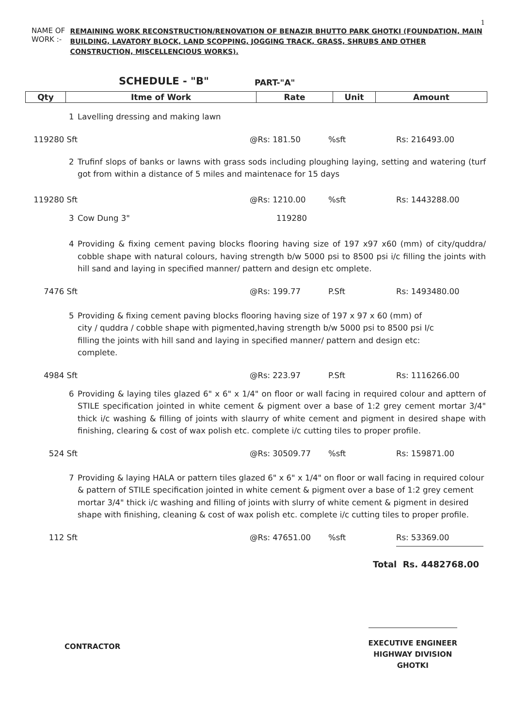1
NAME OF WORK :-
REMAINING WORK RECONSTRUCTION/RENOVATION OF BENAZIR BHUTTO PARK GHOTKI (FOUNDATION, MAIN BUILDING, LAVATORY BLOCK, LAND SCOPPING, JOGGING TRACK, GRASS, SHRUBS AND OTHER CONSTRUCTION, MISCELLENCIOUS WORKS).
SCHEDULE - "B" PART-"A"
| Qty | Itme of Work | Rate | Unit | Amount |
| --- | --- | --- | --- | --- |
1 Lavelling dressing and making lawn
119280 Sft @Rs: 181.50%sft Rs: 216493.00
2 Trufinf slops of banks or lawns with grass sods including ploughing laying, setting and watering (turf got from within a distance of 5 miles and maintenace for 15 days
119280 Sft @Rs: 1210.00%sft Rs: 1443288.00
3 Cow Dung 3" 119280
4 Providing & fixing cement paving blocks flooring having size of 197 x97 x60 (mm) of city/quddra/ cobble shape with natural colours, having strength b/w 5000 psi to 8500 psi i/c filling the joints with hill sand and laying in specified manner/ pattern and design etc omplete.
7476 Sft @Rs: 199.77 P.Sft Rs: 1493480.00
5 Providing & fixing cement paving blocks flooring having size of 197 x 97 x 60 (mm) of
city / quddra / cobble shape with pigmented,having strength b/w 5000 psi to 8500 psi I/c
filling the joints with hill sand and laying in specified manner/ pattern and design etc:
complete.
4984 Sft @Rs: 223.97 P.Sft Rs: 1116266.00
6 Providing & laying tiles glazed 6" x 6" x 1/4" on floor or wall facing in required colour and apttern of STILE specification jointed in white cement & pigment over a base of 1:2 grey cement mortar 3/4" thick i/c washing & filling of joints with slaurry of white cement and pigment in desired shape with finishing, clearing & cost of wax polish etc. complete i/c cutting tiles to proper profile.
524 Sft @Rs: 30509.77%sft Rs: 159871.00
7 Providing & laying HALA or pattern tiles glazed 6" x 6" x 1/4" on floor or wall facing in required colour & pattern of STILE specification jointed in white cement & pigment over a base of 1:2 grey cement mortar 3/4" thick i/c washing and filling of joints with slurry of white cement & pigment in desired shape with finishing, cleaning & cost of wax polish etc. complete i/c cutting tiles to proper profile.
112 Sft @Rs: 47651.00%sft Rs: 53369.00
Total Rs. 4482768.00
CONTRACTOR
EXECUTIVE ENGINEER
HIGHWAY DIVISION
GHOTKI